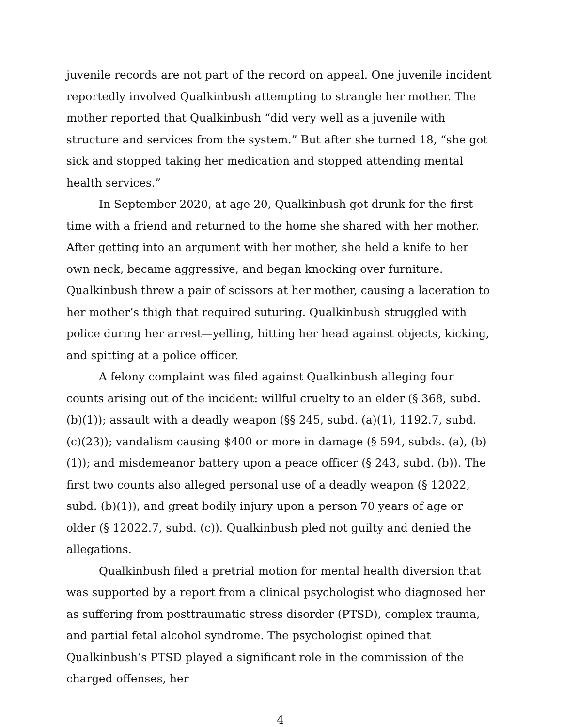juvenile records are not part of the record on appeal. One juvenile incident reportedly involved Qualkinbush attempting to strangle her mother. The mother reported that Qualkinbush “did very well as a juvenile with structure and services from the system.” But after she turned 18, “she got sick and stopped taking her medication and stopped attending mental health services.”
In September 2020, at age 20, Qualkinbush got drunk for the first time with a friend and returned to the home she shared with her mother. After getting into an argument with her mother, she held a knife to her own neck, became aggressive, and began knocking over furniture. Qualkinbush threw a pair of scissors at her mother, causing a laceration to her mother’s thigh that required suturing. Qualkinbush struggled with police during her arrest—yelling, hitting her head against objects, kicking, and spitting at a police officer.
A felony complaint was filed against Qualkinbush alleging four counts arising out of the incident: willful cruelty to an elder (§ 368, subd. (b)(1)); assault with a deadly weapon (§§ 245, subd. (a)(1), 1192.7, subd. (c)(23)); vandalism causing $400 or more in damage (§ 594, subds. (a), (b)(1)); and misdemeanor battery upon a peace officer (§ 243, subd. (b)). The first two counts also alleged personal use of a deadly weapon (§ 12022, subd. (b)(1)), and great bodily injury upon a person 70 years of age or older (§ 12022.7, subd. (c)). Qualkinbush pled not guilty and denied the allegations.
Qualkinbush filed a pretrial motion for mental health diversion that was supported by a report from a clinical psychologist who diagnosed her as suffering from posttraumatic stress disorder (PTSD), complex trauma, and partial fetal alcohol syndrome. The psychologist opined that Qualkinbush’s PTSD played a significant role in the commission of the charged offenses, her
4